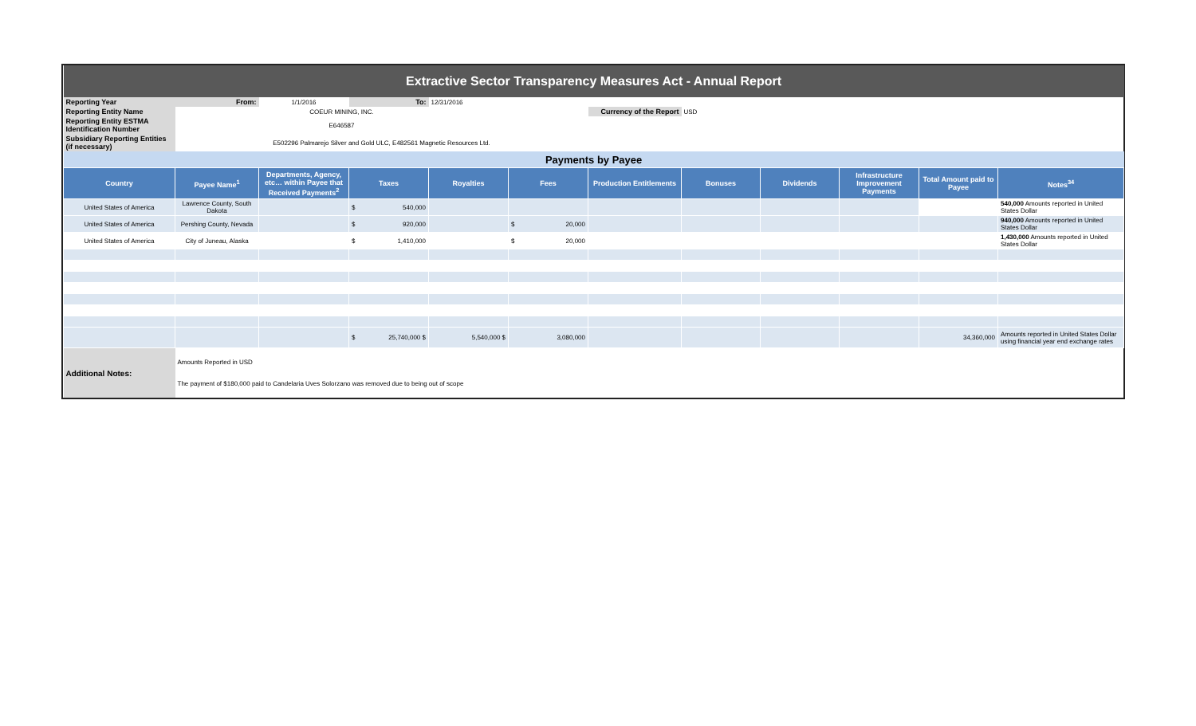| Extractive Sector Transparency Measures Act - Annual Report | | | | | | | | | | | |
| Reporting Year | From: | 1/1/2016 | To: | 12/31/2016 | | | | | | | |
| Reporting Entity Name | COEUR MINING, INC. | | | | | Currency of the Report | USD | | | | |
| Reporting Entity ESTMA Identification Number | E646587 | | | | | | | | | | |
| Subsidiary Reporting Entities (if necessary) | E502296 Palmarejo Silver and Gold ULC, E482561 Magnetic Resources Ltd. | | | | | | | | | | |
| Payments by Payee | | | | | | | | | | | |
| Country | Payee Name<sup>1</sup> | Departments, Agency, etc… within Payee that Received Payments<sup>2</sup> | Taxes | Royalties | Fees | Production Entitlements | Bonuses | Dividends | Infrastructure Improvement Payments | Total Amount paid to Payee | Notes<sup>34</sup> |
| United States of America | Lawrence County, South Dakota | | $ 540,000 | | | | | | | | 540,000 Amounts reported in United States Dollar |
| United States of America | Pershing County, Nevada | | $ 920,000 | | $ 20,000 | | | | | | 940,000 Amounts reported in United States Dollar |
| United States of America | City of Juneau, Alaska | | $ 1,410,000 | | $ 20,000 | | | | | | 1,430,000 Amounts reported in United States Dollar |
| | | | $ 25,740,000 $ | 5,540,000 $ | 3,080,000 | | | | | 34,360,000 | Amounts reported in United States Dollar using financial year end exchange rates |
| Additional Notes: | Amounts Reported in USD The payment of $180,000 paid to Candelaria Uves Solorzano was removed due to being out of scope | | | | | | | | | | |